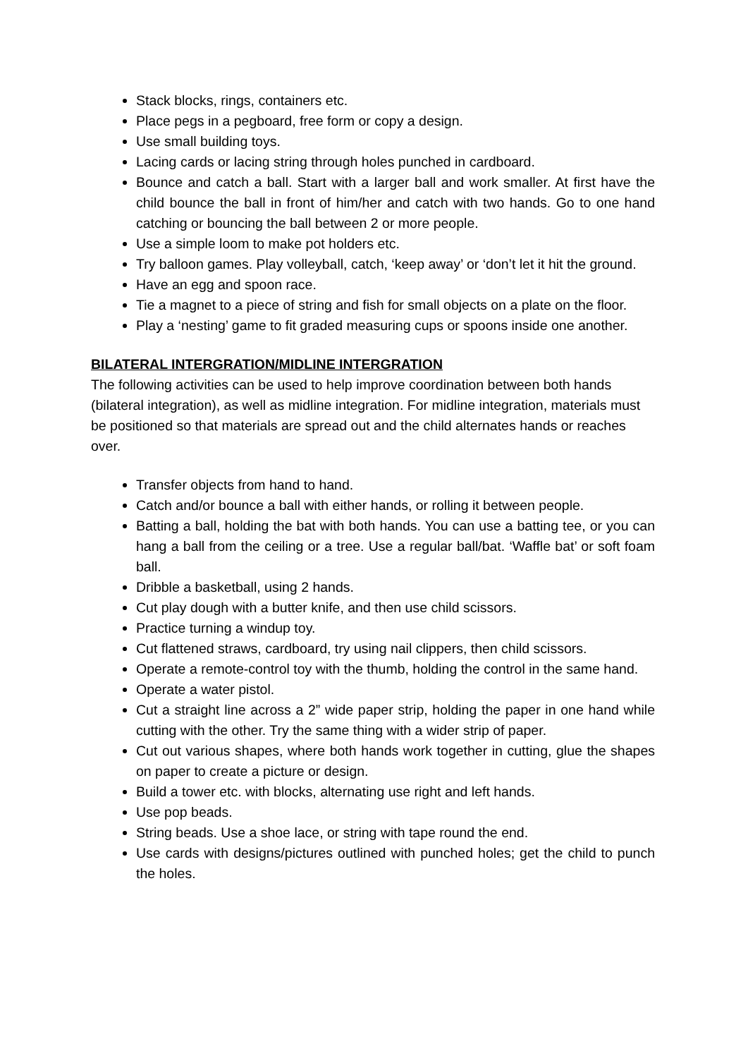Stack blocks, rings, containers etc.
Place pegs in a pegboard, free form or copy a design.
Use small building toys.
Lacing cards or lacing string through holes punched in cardboard.
Bounce and catch a ball. Start with a larger ball and work smaller. At first have the child bounce the ball in front of him/her and catch with two hands. Go to one hand catching or bouncing the ball between 2 or more people.
Use a simple loom to make pot holders etc.
Try balloon games. Play volleyball, catch, ‘keep away’ or ‘don’t let it hit the ground.
Have an egg and spoon race.
Tie a magnet to a piece of string and fish for small objects on a plate on the floor.
Play a ‘nesting’ game to fit graded measuring cups or spoons inside one another.
BILATERAL INTERGRATION/MIDLINE INTERGRATION
The following activities can be used to help improve coordination between both hands (bilateral integration), as well as midline integration. For midline integration, materials must be positioned so that materials are spread out and the child alternates hands or reaches over.
Transfer objects from hand to hand.
Catch and/or bounce a ball with either hands, or rolling it between people.
Batting a ball, holding the bat with both hands. You can use a batting tee, or you can hang a ball from the ceiling or a tree. Use a regular ball/bat. ‘Waffle bat’ or soft foam ball.
Dribble a basketball, using 2 hands.
Cut play dough with a butter knife, and then use child scissors.
Practice turning a windup toy.
Cut flattened straws, cardboard, try using nail clippers, then child scissors.
Operate a remote-control toy with the thumb, holding the control in the same hand.
Operate a water pistol.
Cut a straight line across a 2” wide paper strip, holding the paper in one hand while cutting with the other. Try the same thing with a wider strip of paper.
Cut out various shapes, where both hands work together in cutting, glue the shapes on paper to create a picture or design.
Build a tower etc. with blocks, alternating use right and left hands.
Use pop beads.
String beads. Use a shoe lace, or string with tape round the end.
Use cards with designs/pictures outlined with punched holes; get the child to punch the holes.